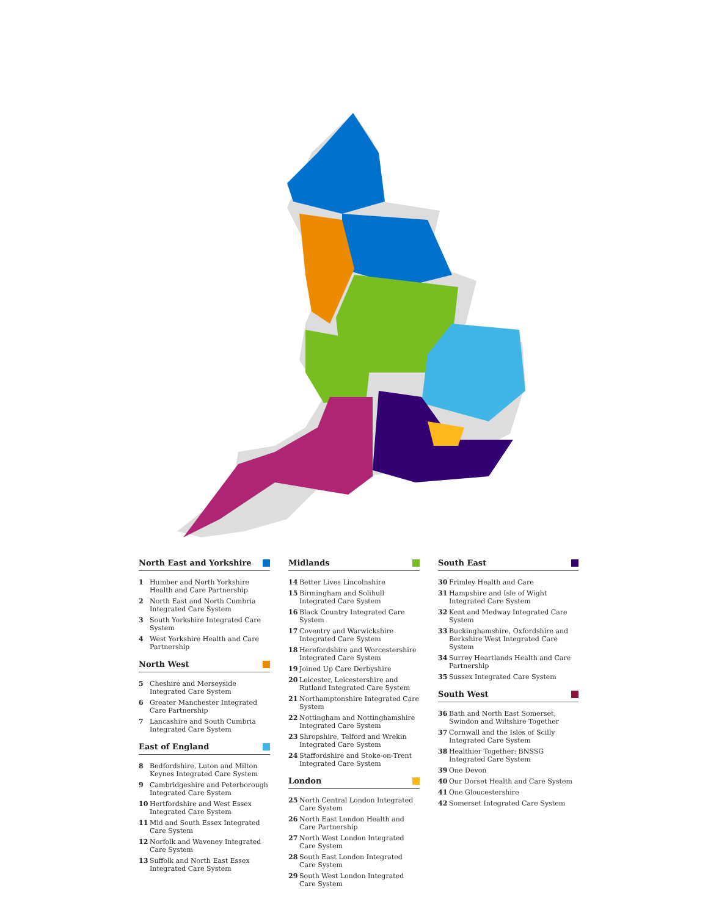North East and Yorkshire
1 Humber and North Yorkshire Health and Care Partnership
2 North East and North Cumbria Integrated Care System
3 South Yorkshire Integrated Care System
4 West Yorkshire Health and Care Partnership
North West
5 Cheshire and Merseyside Integrated Care System
6 Greater Manchester Integrated Care Partnership
7 Lancashire and South Cumbria Integrated Care System
East of England
8 Bedfordshire, Luton and Milton Keynes Integrated Care System
9 Cambridgeshire and Peterborough Integrated Care System
10 Hertfordshire and West Essex Integrated Care System
11 Mid and South Essex Integrated Care System
12 Norfolk and Waveney Integrated Care System
13 Suffolk and North East Essex Integrated Care System
Midlands
14 Better Lives Lincolnshire
15 Birmingham and Solihull Integrated Care System
16 Black Country Integrated Care System
17 Coventry and Warwickshire Integrated Care System
18 Herefordshire and Worcestershire Integrated Care System
19 Joined Up Care Derbyshire
20 Leicester, Leicestershire and Rutland Integrated Care System
21 Northamptonshire Integrated Care System
22 Nottingham and Nottinghamshire Integrated Care System
23 Shropshire, Telford and Wrekin Integrated Care System
24 Staffordshire and Stoke-on-Trent Integrated Care System
London
25 North Central London Integrated Care System
26 North East London Health and Care Partnership
27 North West London Integrated Care System
28 South East London Integrated Care System
29 South West London Integrated Care System
South East
30 Frimley Health and Care
31 Hampshire and Isle of Wight Integrated Care System
32 Kent and Medway Integrated Care System
33 Buckinghamshire, Oxfordshire and Berkshire West Integrated Care System
34 Surrey Heartlands Health and Care Partnership
35 Sussex Integrated Care System
South West
36 Bath and North East Somerset, Swindon and Wiltshire Together
37 Cornwall and the Isles of Scilly Integrated Care System
38 Healthier Together: BNSSG Integrated Care System
39 One Devon
40 Our Dorset Health and Care System
41 One Gloucestershire
42 Somerset Integrated Care System